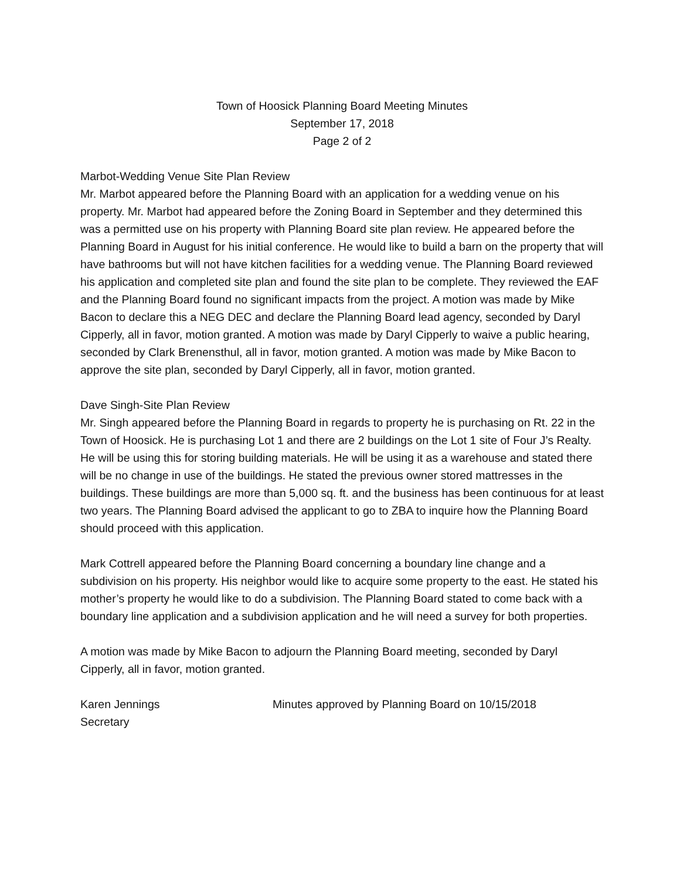Town of Hoosick Planning Board Meeting Minutes
September 17, 2018
Page 2 of 2
Marbot-Wedding Venue Site Plan Review
Mr. Marbot appeared before the Planning Board with an application for a wedding venue on his property. Mr. Marbot had appeared before the Zoning Board in September and they determined this was a permitted use on his property with Planning Board site plan review. He appeared before the Planning Board in August for his initial conference. He would like to build a barn on the property that will have bathrooms but will not have kitchen facilities for a wedding venue. The Planning Board reviewed his application and completed site plan and found the site plan to be complete. They reviewed the EAF and the Planning Board found no significant impacts from the project. A motion was made by Mike Bacon to declare this a NEG DEC and declare the Planning Board lead agency, seconded by Daryl Cipperly, all in favor, motion granted. A motion was made by Daryl Cipperly to waive a public hearing, seconded by Clark Brenensthul, all in favor, motion granted. A motion was made by Mike Bacon to approve the site plan, seconded by Daryl Cipperly, all in favor, motion granted.
Dave Singh-Site Plan Review
Mr. Singh appeared before the Planning Board in regards to property he is purchasing on Rt. 22 in the Town of Hoosick. He is purchasing Lot 1 and there are 2 buildings on the Lot 1 site of Four J’s Realty. He will be using this for storing building materials. He will be using it as a warehouse and stated there will be no change in use of the buildings. He stated the previous owner stored mattresses in the buildings. These buildings are more than 5,000 sq. ft. and the business has been continuous for at least two years. The Planning Board advised the applicant to go to ZBA to inquire how the Planning Board should proceed with this application.
Mark Cottrell appeared before the Planning Board concerning a boundary line change and a subdivision on his property. His neighbor would like to acquire some property to the east. He stated his mother’s property he would like to do a subdivision. The Planning Board stated to come back with a boundary line application and a subdivision application and he will need a survey for both properties.
A motion was made by Mike Bacon to adjourn the Planning Board meeting, seconded by Daryl Cipperly, all in favor, motion granted.
Karen Jennings
Secretary
Minutes approved by Planning Board on 10/15/2018